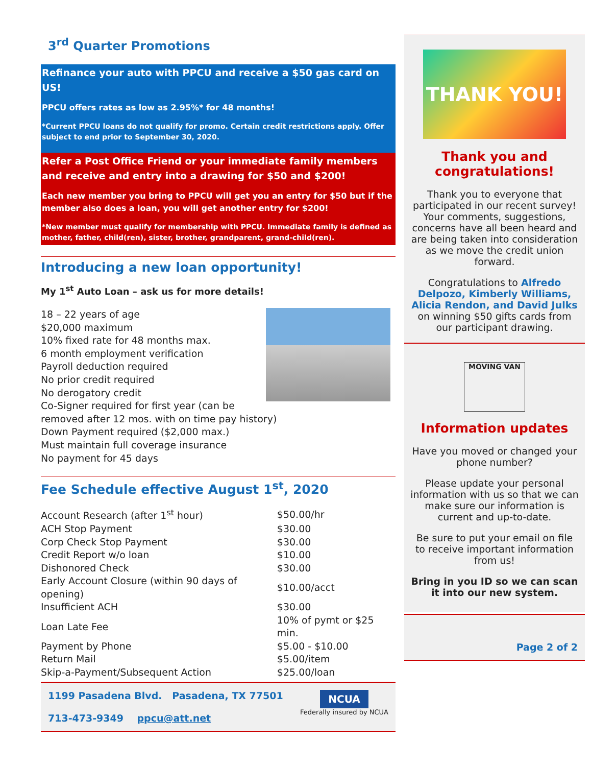3<sup>rd</sup> Quarter Promotions
Refinance your auto with PPCU and receive a $50 gas card on US!
PPCU offers rates as low as 2.95%* for 48 months!
*Current PPCU loans do not qualify for promo. Certain credit restrictions apply. Offer subject to end prior to September 30, 2020.
Refer a Post Office Friend or your immediate family members and receive and entry into a drawing for $50 and $200!
Each new member you bring to PPCU will get you an entry for $50 but if the member also does a loan, you will get another entry for $200!
*New member must qualify for membership with PPCU. Immediate family is defined as mother, father, child(ren), sister, brother, grandparent, grand-child(ren).
Introducing a new loan opportunity!
My 1<sup>st</sup> Auto Loan – ask us for more details!
18 – 22 years of age
$20,000 maximum
10% fixed rate for 48 months max.
6 month employment verification
Payroll deduction required
No prior credit required
No derogatory credit
Co-Signer required for first year (can be removed after 12 mos. with on time pay history)
Down Payment required ($2,000 max.)
Must maintain full coverage insurance
No payment for 45 days
Fee Schedule effective August 1<sup>st</sup>, 2020
| Account Research (after 1<sup>st</sup> hour) | $50.00/hr |
| ACH Stop Payment | $30.00 |
| Corp Check Stop Payment | $30.00 |
| Credit Report w/o loan | $10.00 |
| Dishonored Check | $30.00 |
| Early Account Closure (within 90 days of opening) | $10.00/acct |
| Insufficient ACH | $30.00 |
| Loan Late Fee | 10% of pymt or $25 min. |
| Payment by Phone | $5.00 - $10.00 |
| Return Mail | $5.00/item |
| Skip-a-Payment/Subsequent Action | $25.00/loan |
1199 Pasadena Blvd. Pasadena, TX 77501
713-473-9349 ppcu@att.net
NCUA
Federally insured by NCUA
THANK YOU!
Thank you and congratulations!
Thank you to everyone that participated in our recent survey! Your comments, suggestions, concerns have all been heard and are being taken into consideration as we move the credit union forward.
Congratulations to Alfredo Delpozo, Kimberly Williams, Alicia Rendon, and David Julks on winning $50 gifts cards from our participant drawing.
MOVING VAN
Information updates
Have you moved or changed your phone number?
Please update your personal information with us so that we can make sure our information is current and up-to-date.
Be sure to put your email on file to receive important information from us!
Bring in you ID so we can scan it into our new system.
Page 2 of 2